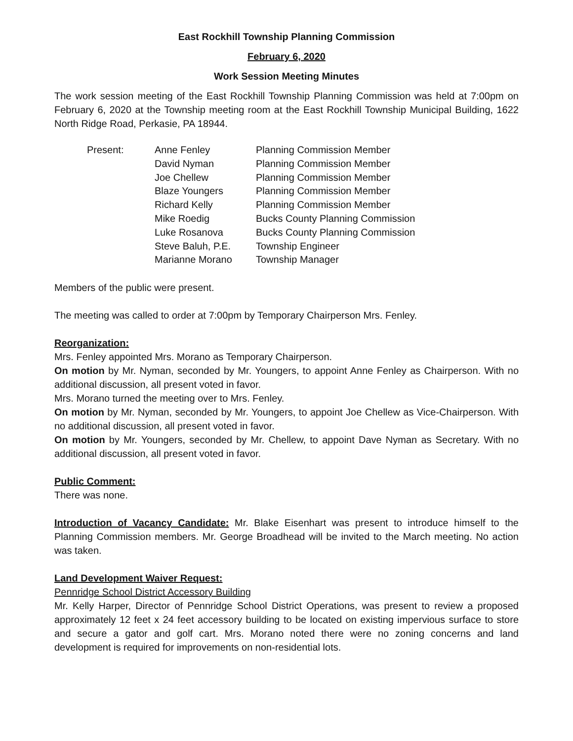East Rockhill Township Planning Commission
February 6, 2020
Work Session Meeting Minutes
The work session meeting of the East Rockhill Township Planning Commission was held at 7:00pm on February 6, 2020 at the Township meeting room at the East Rockhill Township Municipal Building, 1622 North Ridge Road, Perkasie, PA 18944.
| Present: | Anne Fenley | Planning Commission Member |
| | David Nyman | Planning Commission Member |
| | Joe Chellew | Planning Commission Member |
| | Blaze Youngers | Planning Commission Member |
| | Richard Kelly | Planning Commission Member |
| | Mike Roedig | Bucks County Planning Commission |
| | Luke Rosanova | Bucks County Planning Commission |
| | Steve Baluh, P.E. | Township Engineer |
| | Marianne Morano | Township Manager |
Members of the public were present.
The meeting was called to order at 7:00pm by Temporary Chairperson Mrs. Fenley.
Reorganization:
Mrs. Fenley appointed Mrs. Morano as Temporary Chairperson.
On motion by Mr. Nyman, seconded by Mr. Youngers, to appoint Anne Fenley as Chairperson. With no additional discussion, all present voted in favor.
Mrs. Morano turned the meeting over to Mrs. Fenley.
On motion by Mr. Nyman, seconded by Mr. Youngers, to appoint Joe Chellew as Vice-Chairperson. With no additional discussion, all present voted in favor.
On motion by Mr. Youngers, seconded by Mr. Chellew, to appoint Dave Nyman as Secretary. With no additional discussion, all present voted in favor.
Public Comment:
There was none.
Introduction of Vacancy Candidate: Mr. Blake Eisenhart was present to introduce himself to the Planning Commission members. Mr. George Broadhead will be invited to the March meeting. No action was taken.
Land Development Waiver Request:
Pennridge School District Accessory Building
Mr. Kelly Harper, Director of Pennridge School District Operations, was present to review a proposed approximately 12 feet x 24 feet accessory building to be located on existing impervious surface to store and secure a gator and golf cart. Mrs. Morano noted there were no zoning concerns and land development is required for improvements on non-residential lots.